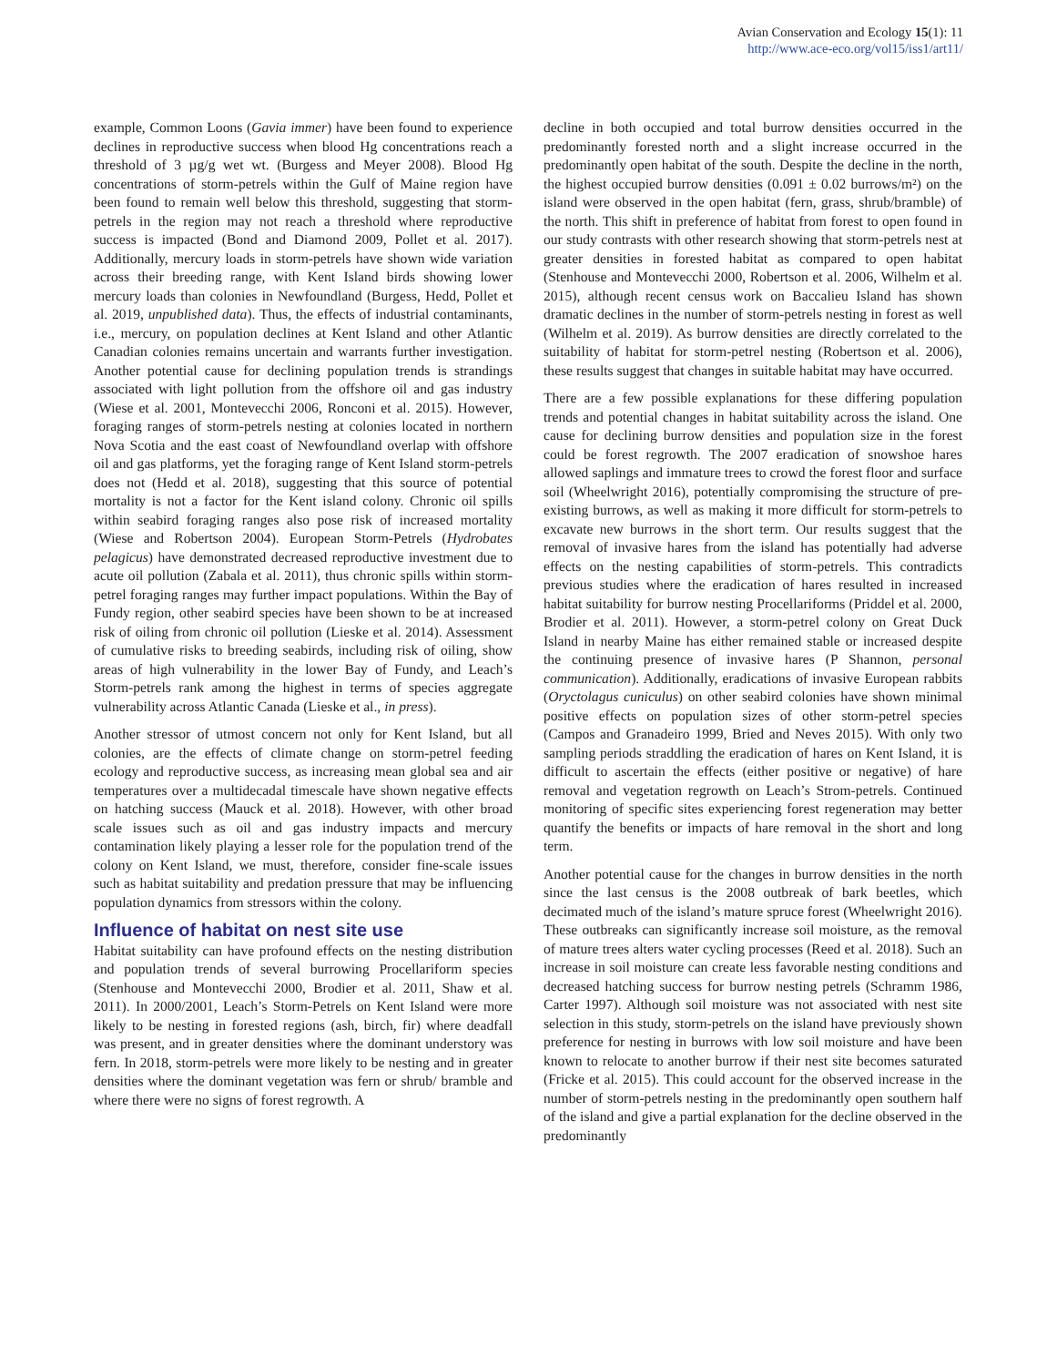Avian Conservation and Ecology 15(1): 11
http://www.ace-eco.org/vol15/iss1/art11/
example, Common Loons (Gavia immer) have been found to experience declines in reproductive success when blood Hg concentrations reach a threshold of 3 µg/g wet wt. (Burgess and Meyer 2008). Blood Hg concentrations of storm-petrels within the Gulf of Maine region have been found to remain well below this threshold, suggesting that storm-petrels in the region may not reach a threshold where reproductive success is impacted (Bond and Diamond 2009, Pollet et al. 2017). Additionally, mercury loads in storm-petrels have shown wide variation across their breeding range, with Kent Island birds showing lower mercury loads than colonies in Newfoundland (Burgess, Hedd, Pollet et al. 2019, unpublished data). Thus, the effects of industrial contaminants, i.e., mercury, on population declines at Kent Island and other Atlantic Canadian colonies remains uncertain and warrants further investigation. Another potential cause for declining population trends is strandings associated with light pollution from the offshore oil and gas industry (Wiese et al. 2001, Montevecchi 2006, Ronconi et al. 2015). However, foraging ranges of storm-petrels nesting at colonies located in northern Nova Scotia and the east coast of Newfoundland overlap with offshore oil and gas platforms, yet the foraging range of Kent Island storm-petrels does not (Hedd et al. 2018), suggesting that this source of potential mortality is not a factor for the Kent island colony. Chronic oil spills within seabird foraging ranges also pose risk of increased mortality (Wiese and Robertson 2004). European Storm-Petrels (Hydrobates pelagicus) have demonstrated decreased reproductive investment due to acute oil pollution (Zabala et al. 2011), thus chronic spills within storm-petrel foraging ranges may further impact populations. Within the Bay of Fundy region, other seabird species have been shown to be at increased risk of oiling from chronic oil pollution (Lieske et al. 2014). Assessment of cumulative risks to breeding seabirds, including risk of oiling, show areas of high vulnerability in the lower Bay of Fundy, and Leach’s Storm-petrels rank among the highest in terms of species aggregate vulnerability across Atlantic Canada (Lieske et al., in press).
Another stressor of utmost concern not only for Kent Island, but all colonies, are the effects of climate change on storm-petrel feeding ecology and reproductive success, as increasing mean global sea and air temperatures over a multidecadal timescale have shown negative effects on hatching success (Mauck et al. 2018). However, with other broad scale issues such as oil and gas industry impacts and mercury contamination likely playing a lesser role for the population trend of the colony on Kent Island, we must, therefore, consider fine-scale issues such as habitat suitability and predation pressure that may be influencing population dynamics from stressors within the colony.
Influence of habitat on nest site use
Habitat suitability can have profound effects on the nesting distribution and population trends of several burrowing Procellariform species (Stenhouse and Montevecchi 2000, Brodier et al. 2011, Shaw et al. 2011). In 2000/2001, Leach’s Storm-Petrels on Kent Island were more likely to be nesting in forested regions (ash, birch, fir) where deadfall was present, and in greater densities where the dominant understory was fern. In 2018, storm-petrels were more likely to be nesting and in greater densities where the dominant vegetation was fern or shrub/ bramble and where there were no signs of forest regrowth. A
decline in both occupied and total burrow densities occurred in the predominantly forested north and a slight increase occurred in the predominantly open habitat of the south. Despite the decline in the north, the highest occupied burrow densities (0.091 ± 0.02 burrows/m²) on the island were observed in the open habitat (fern, grass, shrub/bramble) of the north. This shift in preference of habitat from forest to open found in our study contrasts with other research showing that storm-petrels nest at greater densities in forested habitat as compared to open habitat (Stenhouse and Montevecchi 2000, Robertson et al. 2006, Wilhelm et al. 2015), although recent census work on Baccalieu Island has shown dramatic declines in the number of storm-petrels nesting in forest as well (Wilhelm et al. 2019). As burrow densities are directly correlated to the suitability of habitat for storm-petrel nesting (Robertson et al. 2006), these results suggest that changes in suitable habitat may have occurred.
There are a few possible explanations for these differing population trends and potential changes in habitat suitability across the island. One cause for declining burrow densities and population size in the forest could be forest regrowth. The 2007 eradication of snowshoe hares allowed saplings and immature trees to crowd the forest floor and surface soil (Wheelwright 2016), potentially compromising the structure of pre-existing burrows, as well as making it more difficult for storm-petrels to excavate new burrows in the short term. Our results suggest that the removal of invasive hares from the island has potentially had adverse effects on the nesting capabilities of storm-petrels. This contradicts previous studies where the eradication of hares resulted in increased habitat suitability for burrow nesting Procellariforms (Priddel et al. 2000, Brodier et al. 2011). However, a storm-petrel colony on Great Duck Island in nearby Maine has either remained stable or increased despite the continuing presence of invasive hares (P Shannon, personal communication). Additionally, eradications of invasive European rabbits (Oryctolagus cuniculus) on other seabird colonies have shown minimal positive effects on population sizes of other storm-petrel species (Campos and Granadeiro 1999, Bried and Neves 2015). With only two sampling periods straddling the eradication of hares on Kent Island, it is difficult to ascertain the effects (either positive or negative) of hare removal and vegetation regrowth on Leach’s Strom-petrels. Continued monitoring of specific sites experiencing forest regeneration may better quantify the benefits or impacts of hare removal in the short and long term.
Another potential cause for the changes in burrow densities in the north since the last census is the 2008 outbreak of bark beetles, which decimated much of the island’s mature spruce forest (Wheelwright 2016). These outbreaks can significantly increase soil moisture, as the removal of mature trees alters water cycling processes (Reed et al. 2018). Such an increase in soil moisture can create less favorable nesting conditions and decreased hatching success for burrow nesting petrels (Schramm 1986, Carter 1997). Although soil moisture was not associated with nest site selection in this study, storm-petrels on the island have previously shown preference for nesting in burrows with low soil moisture and have been known to relocate to another burrow if their nest site becomes saturated (Fricke et al. 2015). This could account for the observed increase in the number of storm-petrels nesting in the predominantly open southern half of the island and give a partial explanation for the decline observed in the predominantly